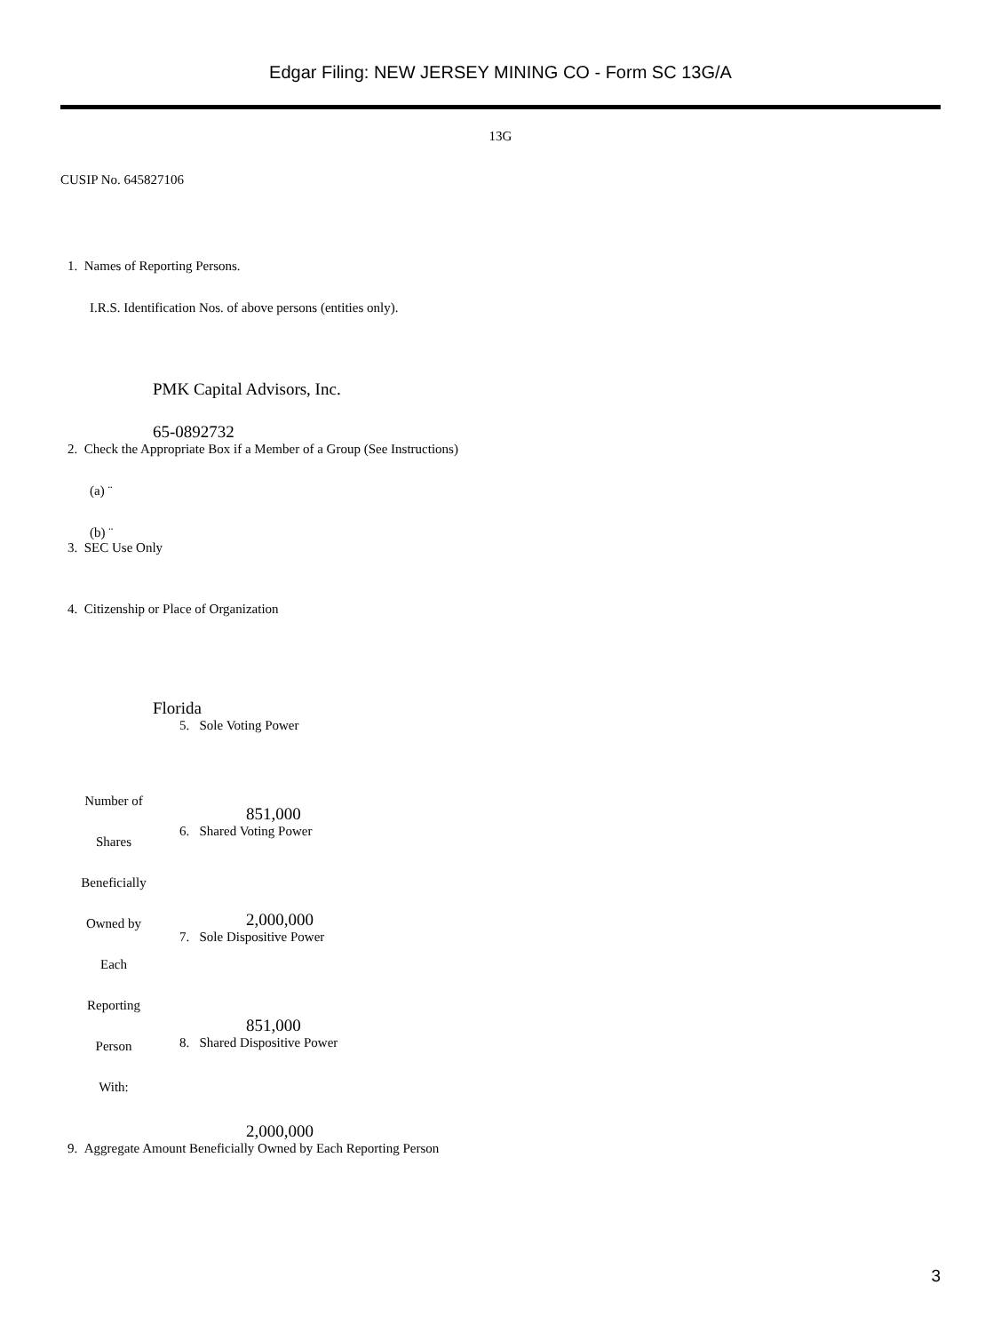Edgar Filing: NEW JERSEY MINING CO - Form SC 13G/A
13G
CUSIP No. 645827106
1. Names of Reporting Persons.
I.R.S. Identification Nos. of above persons (entities only).
PMK Capital Advisors, Inc.
65-0892732
2. Check the Appropriate Box if a Member of a Group (See Instructions)
(a) ¨
(b) ¨
3. SEC Use Only
4. Citizenship or Place of Organization
Florida
| Number of Shares Beneficially Owned by Each Reporting Person With: | 5. Sole Voting Power 851,000 6. Shared Voting Power 2,000,000 7. Sole Dispositive Power 851,000 8. Shared Dispositive Power 2,000,000 |
9. Aggregate Amount Beneficially Owned by Each Reporting Person
3